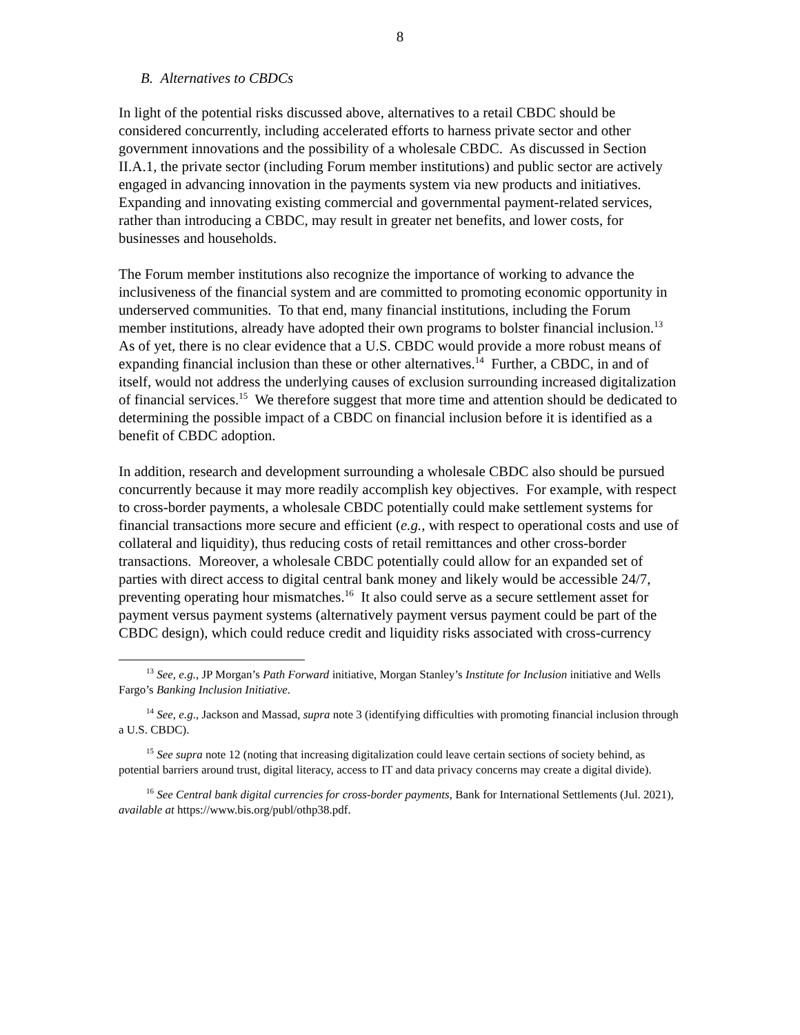8
B. Alternatives to CBDCs
In light of the potential risks discussed above, alternatives to a retail CBDC should be considered concurrently, including accelerated efforts to harness private sector and other government innovations and the possibility of a wholesale CBDC. As discussed in Section II.A.1, the private sector (including Forum member institutions) and public sector are actively engaged in advancing innovation in the payments system via new products and initiatives. Expanding and innovating existing commercial and governmental payment-related services, rather than introducing a CBDC, may result in greater net benefits, and lower costs, for businesses and households.
The Forum member institutions also recognize the importance of working to advance the inclusiveness of the financial system and are committed to promoting economic opportunity in underserved communities. To that end, many financial institutions, including the Forum member institutions, already have adopted their own programs to bolster financial inclusion.<sup>13</sup> As of yet, there is no clear evidence that a U.S. CBDC would provide a more robust means of expanding financial inclusion than these or other alternatives.<sup>14</sup> Further, a CBDC, in and of itself, would not address the underlying causes of exclusion surrounding increased digitalization of financial services.<sup>15</sup> We therefore suggest that more time and attention should be dedicated to determining the possible impact of a CBDC on financial inclusion before it is identified as a benefit of CBDC adoption.
In addition, research and development surrounding a wholesale CBDC also should be pursued concurrently because it may more readily accomplish key objectives. For example, with respect to cross-border payments, a wholesale CBDC potentially could make settlement systems for financial transactions more secure and efficient (e.g., with respect to operational costs and use of collateral and liquidity), thus reducing costs of retail remittances and other cross-border transactions. Moreover, a wholesale CBDC potentially could allow for an expanded set of parties with direct access to digital central bank money and likely would be accessible 24/7, preventing operating hour mismatches.<sup>16</sup> It also could serve as a secure settlement asset for payment versus payment systems (alternatively payment versus payment could be part of the CBDC design), which could reduce credit and liquidity risks associated with cross-currency
<sup>13</sup> See, e.g., JP Morgan’s Path Forward initiative, Morgan Stanley’s Institute for Inclusion initiative and Wells Fargo’s Banking Inclusion Initiative.
<sup>14</sup> See, e.g., Jackson and Massad, supra note 3 (identifying difficulties with promoting financial inclusion through a U.S. CBDC).
<sup>15</sup> See supra note 12 (noting that increasing digitalization could leave certain sections of society behind, as potential barriers around trust, digital literacy, access to IT and data privacy concerns may create a digital divide).
<sup>16</sup> See Central bank digital currencies for cross-border payments, Bank for International Settlements (Jul. 2021), available at https://www.bis.org/publ/othp38.pdf.